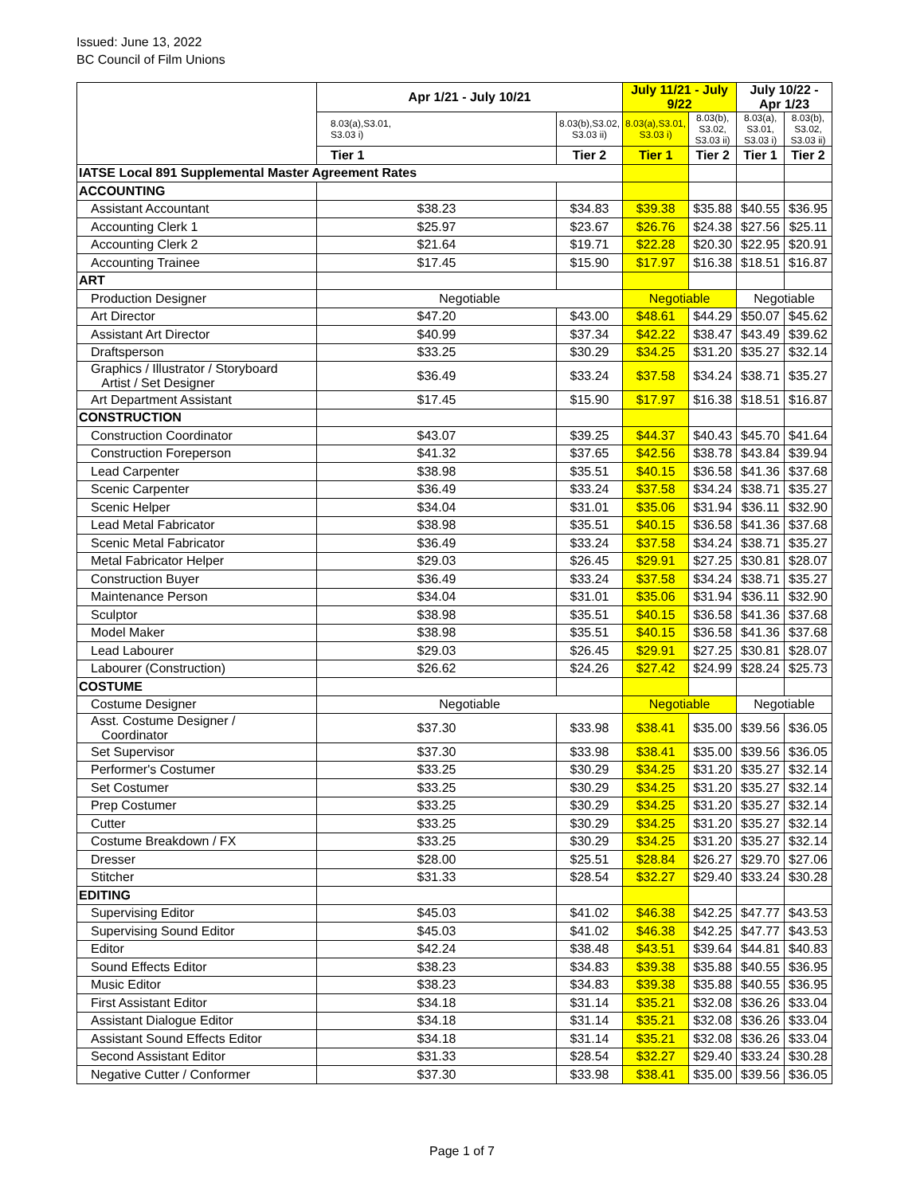Issued: June 13, 2022
BC Council of Film Unions
| | Apr 1/21 - July 10/21 | | July 11/21 - July 9/22 | | July 10/22 - Apr 1/23 | |
| | 8.03(a),S3.01, S3.03 i) | 8.03(b),S3.02, S3.03 ii) | 8.03(a),S3.01, S3.03 i) | 8.03(b), S3.02, S3.03 ii) | 8.03(a), S3.01, S3.03 i) | 8.03(b), S3.02, S3.03 ii) |
| | Tier 1 | Tier 2 | Tier 1 | Tier 2 | Tier 1 | Tier 2 |
| IATSE Local 891 Supplemental Master Agreement Rates | | | | | | |
| ACCOUNTING | | | | | | |
| Assistant Accountant | $38.23 | $34.83 | $39.38 | $35.88 | $40.55 | $36.95 |
| Accounting Clerk 1 | $25.97 | $23.67 | $26.76 | $24.38 | $27.56 | $25.11 |
| Accounting Clerk 2 | $21.64 | $19.71 | $22.28 | $20.30 | $22.95 | $20.91 |
| Accounting Trainee | $17.45 | $15.90 | $17.97 | $16.38 | $18.51 | $16.87 |
| ART | | | | | | |
| Production Designer | Negotiable | | Negotiable | | Negotiable | |
| Art Director | $47.20 | $43.00 | $48.61 | $44.29 | $50.07 | $45.62 |
| Assistant Art Director | $40.99 | $37.34 | $42.22 | $38.47 | $43.49 | $39.62 |
| Draftsperson | $33.25 | $30.29 | $34.25 | $31.20 | $35.27 | $32.14 |
| Graphics / Illustrator / Storyboard Artist / Set Designer | $36.49 | $33.24 | $37.58 | $34.24 | $38.71 | $35.27 |
| Art Department Assistant | $17.45 | $15.90 | $17.97 | $16.38 | $18.51 | $16.87 |
| CONSTRUCTION | | | | | | |
| Construction Coordinator | $43.07 | $39.25 | $44.37 | $40.43 | $45.70 | $41.64 |
| Construction Foreperson | $41.32 | $37.65 | $42.56 | $38.78 | $43.84 | $39.94 |
| Lead Carpenter | $38.98 | $35.51 | $40.15 | $36.58 | $41.36 | $37.68 |
| Scenic Carpenter | $36.49 | $33.24 | $37.58 | $34.24 | $38.71 | $35.27 |
| Scenic Helper | $34.04 | $31.01 | $35.06 | $31.94 | $36.11 | $32.90 |
| Lead Metal Fabricator | $38.98 | $35.51 | $40.15 | $36.58 | $41.36 | $37.68 |
| Scenic Metal Fabricator | $36.49 | $33.24 | $37.58 | $34.24 | $38.71 | $35.27 |
| Metal Fabricator Helper | $29.03 | $26.45 | $29.91 | $27.25 | $30.81 | $28.07 |
| Construction Buyer | $36.49 | $33.24 | $37.58 | $34.24 | $38.71 | $35.27 |
| Maintenance Person | $34.04 | $31.01 | $35.06 | $31.94 | $36.11 | $32.90 |
| Sculptor | $38.98 | $35.51 | $40.15 | $36.58 | $41.36 | $37.68 |
| Model Maker | $38.98 | $35.51 | $40.15 | $36.58 | $41.36 | $37.68 |
| Lead Labourer | $29.03 | $26.45 | $29.91 | $27.25 | $30.81 | $28.07 |
| Labourer (Construction) | $26.62 | $24.26 | $27.42 | $24.99 | $28.24 | $25.73 |
| COSTUME | | | | | | |
| Costume Designer | Negotiable | | Negotiable | | Negotiable | |
| Asst. Costume Designer / Coordinator | $37.30 | $33.98 | $38.41 | $35.00 | $39.56 | $36.05 |
| Set Supervisor | $37.30 | $33.98 | $38.41 | $35.00 | $39.56 | $36.05 |
| Performer's Costumer | $33.25 | $30.29 | $34.25 | $31.20 | $35.27 | $32.14 |
| Set Costumer | $33.25 | $30.29 | $34.25 | $31.20 | $35.27 | $32.14 |
| Prep Costumer | $33.25 | $30.29 | $34.25 | $31.20 | $35.27 | $32.14 |
| Cutter | $33.25 | $30.29 | $34.25 | $31.20 | $35.27 | $32.14 |
| Costume Breakdown / FX | $33.25 | $30.29 | $34.25 | $31.20 | $35.27 | $32.14 |
| Dresser | $28.00 | $25.51 | $28.84 | $26.27 | $29.70 | $27.06 |
| Stitcher | $31.33 | $28.54 | $32.27 | $29.40 | $33.24 | $30.28 |
| EDITING | | | | | | |
| Supervising Editor | $45.03 | $41.02 | $46.38 | $42.25 | $47.77 | $43.53 |
| Supervising Sound Editor | $45.03 | $41.02 | $46.38 | $42.25 | $47.77 | $43.53 |
| Editor | $42.24 | $38.48 | $43.51 | $39.64 | $44.81 | $40.83 |
| Sound Effects Editor | $38.23 | $34.83 | $39.38 | $35.88 | $40.55 | $36.95 |
| Music Editor | $38.23 | $34.83 | $39.38 | $35.88 | $40.55 | $36.95 |
| First Assistant Editor | $34.18 | $31.14 | $35.21 | $32.08 | $36.26 | $33.04 |
| Assistant Dialogue Editor | $34.18 | $31.14 | $35.21 | $32.08 | $36.26 | $33.04 |
| Assistant Sound Effects Editor | $34.18 | $31.14 | $35.21 | $32.08 | $36.26 | $33.04 |
| Second Assistant Editor | $31.33 | $28.54 | $32.27 | $29.40 | $33.24 | $30.28 |
| Negative Cutter / Conformer | $37.30 | $33.98 | $38.41 | $35.00 | $39.56 | $36.05 |
Page 1 of 7